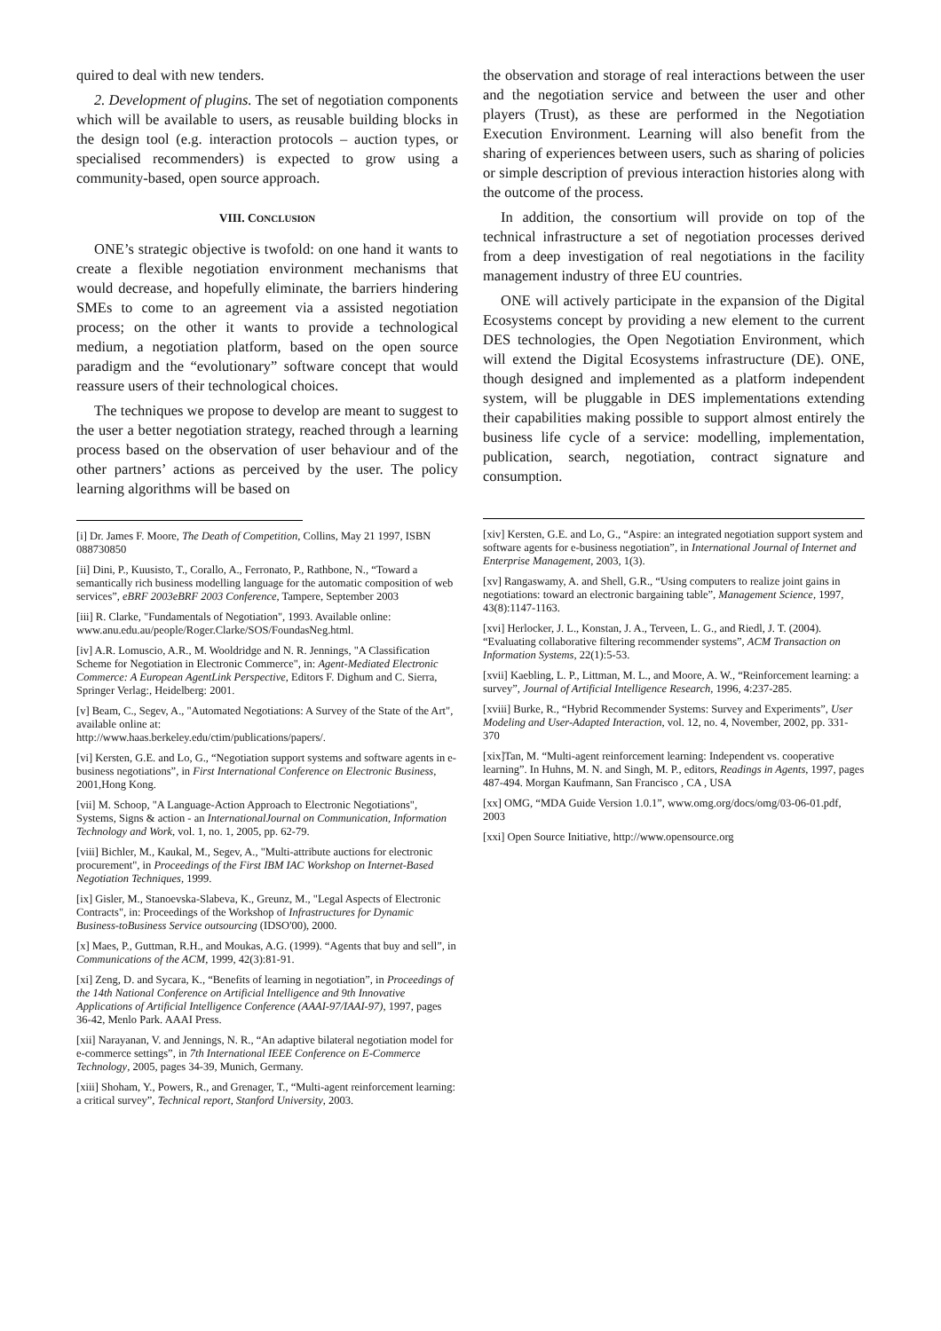quired to deal with new tenders.
2. Development of plugins. The set of negotiation components which will be available to users, as reusable building blocks in the design tool (e.g. interaction protocols – auction types, or specialised recommenders) is expected to grow using a community-based, open source approach.
VIII. CONCLUSION
ONE’s strategic objective is twofold: on one hand it wants to create a flexible negotiation environment mechanisms that would decrease, and hopefully eliminate, the barriers hindering SMEs to come to an agreement via a assisted negotiation process; on the other it wants to provide a technological medium, a negotiation platform, based on the open source paradigm and the “evolutionary” software concept that would reassure users of their technological choices.
The techniques we propose to develop are meant to suggest to the user a better negotiation strategy, reached through a learning process based on the observation of user behaviour and of the other partners’ actions as perceived by the user. The policy learning algorithms will be based on
[i] Dr. James F. Moore, The Death of Competition, Collins, May 21 1997, ISBN 088730850
[ii] Dini, P., Kuusisto, T., Corallo, A., Ferronato, P., Rathbone, N., “Toward a semantically rich business modelling language for the automatic composition of web services”, eBRF 2003eBRF 2003 Conference, Tampere, September 2003
[iii] R. Clarke, "Fundamentals of Negotiation", 1993. Available online: www.anu.edu.au/people/Roger.Clarke/SOS/FoundasNeg.html.
[iv] A.R. Lomuscio, A.R., M. Wooldridge and N. R. Jennings, "A Classification Scheme for Negotiation in Electronic Commerce", in: Agent-Mediated Electronic Commerce: A European AgentLink Perspective, Editors F. Dighum and C. Sierra, Springer Verlag:, Heidelberg: 2001.
[v] Beam, C., Segev, A., "Automated Negotiations: A Survey of the State of the Art", available online at:
http://www.haas.berkeley.edu/ctim/publications/papers/.
[vi] Kersten, G.E. and Lo, G., “Negotiation support systems and software agents in e-business negotiations”, in First International Conference on Electronic Business, 2001,Hong Kong.
[vii] M. Schoop, "A Language-Action Approach to Electronic Negotiations", Systems, Signs & action - an InternationalJournal on Communication, Information Technology and Work, vol. 1, no. 1, 2005, pp. 62-79.
[viii] Bichler, M., Kaukal, M., Segev, A., "Multi-attribute auctions for electronic procurement", in Proceedings of the First IBM IAC Workshop on Internet-Based Negotiation Techniques, 1999.
[ix] Gisler, M., Stanoevska-Slabeva, K., Greunz, M., "Legal Aspects of Electronic Contracts", in: Proceedings of the Workshop of Infrastructures for Dynamic Business-toBusiness Service outsourcing (IDSO'00), 2000.
[x] Maes, P., Guttman, R.H., and Moukas, A.G. (1999). “Agents that buy and sell”, in Communications of the ACM, 1999, 42(3):81-91.
[xi] Zeng, D. and Sycara, K., “Benefits of learning in negotiation”, in Proceedings of the 14th National Conference on Artificial Intelligence and 9th Innovative Applications of Artificial Intelligence Conference (AAAI-97/IAAI-97), 1997, pages 36-42, Menlo Park. AAAI Press.
[xii] Narayanan, V. and Jennings, N. R., “An adaptive bilateral negotiation model for e-commerce settings”, in 7th International IEEE Conference on E-Commerce Technology, 2005, pages 34-39, Munich, Germany.
[xiii] Shoham, Y., Powers, R., and Grenager, T., “Multi-agent reinforcement learning: a critical survey”, Technical report, Stanford University, 2003.
the observation and storage of real interactions between the user and the negotiation service and between the user and other players (Trust), as these are performed in the Negotiation Execution Environment. Learning will also benefit from the sharing of experiences between users, such as sharing of policies or simple description of previous interaction histories along with the outcome of the process.
In addition, the consortium will provide on top of the technical infrastructure a set of negotiation processes derived from a deep investigation of real negotiations in the facility management industry of three EU countries.
ONE will actively participate in the expansion of the Digital Ecosystems concept by providing a new element to the current DES technologies, the Open Negotiation Environment, which will extend the Digital Ecosystems infrastructure (DE). ONE, though designed and implemented as a platform independent system, will be pluggable in DES implementations extending their capabilities making possible to support almost entirely the business life cycle of a service: modelling, implementation, publication, search, negotiation, contract signature and consumption.
[xiv] Kersten, G.E. and Lo, G., “Aspire: an integrated negotiation support system and software agents for e-business negotiation”, in International Journal of Internet and Enterprise Management, 2003, 1(3).
[xv] Rangaswamy, A. and Shell, G.R., “Using computers to realize joint gains in negotiations: toward an electronic bargaining table”, Management Science, 1997, 43(8):1147-1163.
[xvi] Herlocker, J. L., Konstan, J. A., Terveen, L. G., and Riedl, J. T. (2004). “Evaluating collaborative filtering recommender systems”, ACM Transaction on Information Systems, 22(1):5-53.
[xvii] Kaebling, L. P., Littman, M. L., and Moore, A. W., “Reinforcement learning: a survey”, Journal of Artificial Intelligence Research, 1996, 4:237-285.
[xviii] Burke, R., “Hybrid Recommender Systems: Survey and Experiments”, User Modeling and User-Adapted Interaction, vol. 12, no. 4, November, 2002, pp. 331-370
[xix]Tan, M. “Multi-agent reinforcement learning: Independent vs. cooperative learning”. In Huhns, M. N. and Singh, M. P., editors, Readings in Agents, 1997, pages 487-494. Morgan Kaufmann, San Francisco , CA , USA
[xx] OMG, “MDA Guide Version 1.0.1”, www.omg.org/docs/omg/03-06-01.pdf, 2003
[xxi] Open Source Initiative, http://www.opensource.org